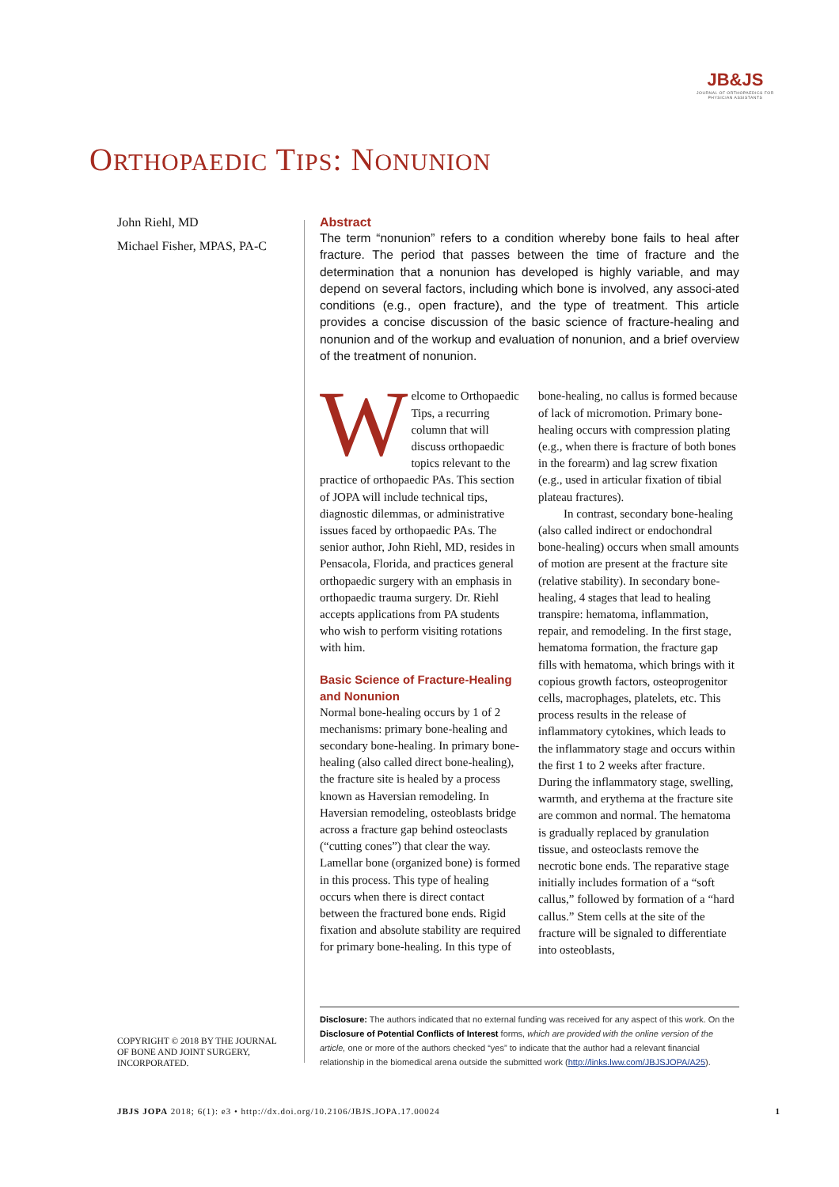JB&JS
JOURNAL OF ORTHOPAEDICS FOR
PHYSICIAN ASSISTANTS
ORTHOPAEDIC TIPS: NONUNION
John Riehl, MD
Michael Fisher, MPAS, PA-C
Abstract
The term “nonunion” refers to a condition whereby bone fails to heal after fracture. The period that passes between the time of fracture and the determination that a nonunion has developed is highly variable, and may depend on several factors, including which bone is involved, any associ-ated conditions (e.g., open fracture), and the type of treatment. This article provides a concise discussion of the basic science of fracture-healing and nonunion and of the workup and evaluation of nonunion, and a brief overview of the treatment of nonunion.
Welcome to Orthopaedic Tips, a recurring column that will discuss orthopaedic topics relevant to the practice of orthopaedic PAs. This section of JOPA will include technical tips, diagnostic dilemmas, or administrative issues faced by orthopaedic PAs. The senior author, John Riehl, MD, resides in Pensacola, Florida, and practices general orthopaedic surgery with an emphasis in orthopaedic trauma surgery. Dr. Riehl accepts applications from PA students who wish to perform visiting rotations with him.
Basic Science of Fracture-Healing and Nonunion
Normal bone-healing occurs by 1 of 2 mechanisms: primary bone-healing and secondary bone-healing. In primary bone-healing (also called direct bone-healing), the fracture site is healed by a process known as Haversian remodeling. In Haversian remodeling, osteoblasts bridge across a fracture gap behind osteoclasts (“cutting cones”) that clear the way. Lamellar bone (organized bone) is formed in this process. This type of healing occurs when there is direct contact between the fractured bone ends. Rigid fixation and absolute stability are required for primary bone-healing. In this type of bone-healing, no callus is formed because of lack of micromotion. Primary bone-healing occurs with compression plating (e.g., when there is fracture of both bones in the forearm) and lag screw fixation (e.g., used in articular fixation of tibial plateau fractures).
In contrast, secondary bone-healing (also called indirect or endochondral bone-healing) occurs when small amounts of motion are present at the fracture site (relative stability). In secondary bone-healing, 4 stages that lead to healing transpire: hematoma, inflammation, repair, and remodeling. In the first stage, hematoma formation, the fracture gap fills with hematoma, which brings with it copious growth factors, osteoprogenitor cells, macrophages, platelets, etc. This process results in the release of inflammatory cytokines, which leads to the inflammatory stage and occurs within the first 1 to 2 weeks after fracture. During the inflammatory stage, swelling, warmth, and erythema at the fracture site are common and normal. The hematoma is gradually replaced by granulation tissue, and osteoclasts remove the necrotic bone ends. The reparative stage initially includes formation of a “soft callus,” followed by formation of a “hard callus.” Stem cells at the site of the fracture will be signaled to differentiate into osteoblasts,
Disclosure: The authors indicated that no external funding was received for any aspect of this work. On the Disclosure of Potential Conflicts of Interest forms, which are provided with the online version of the article, one or more of the authors checked “yes” to indicate that the author had a relevant financial relationship in the biomedical arena outside the submitted work (http://links.lww.com/JBJSJOPA/A25).
COPYRIGHT © 2018 BY THE JOURNAL
OF BONE AND JOINT SURGERY,
INCORPORATED.
JBJS JOPA 2018; 6(1): e3 • http://dx.doi.org/10.2106/JBJS.JOPA.17.00024 1